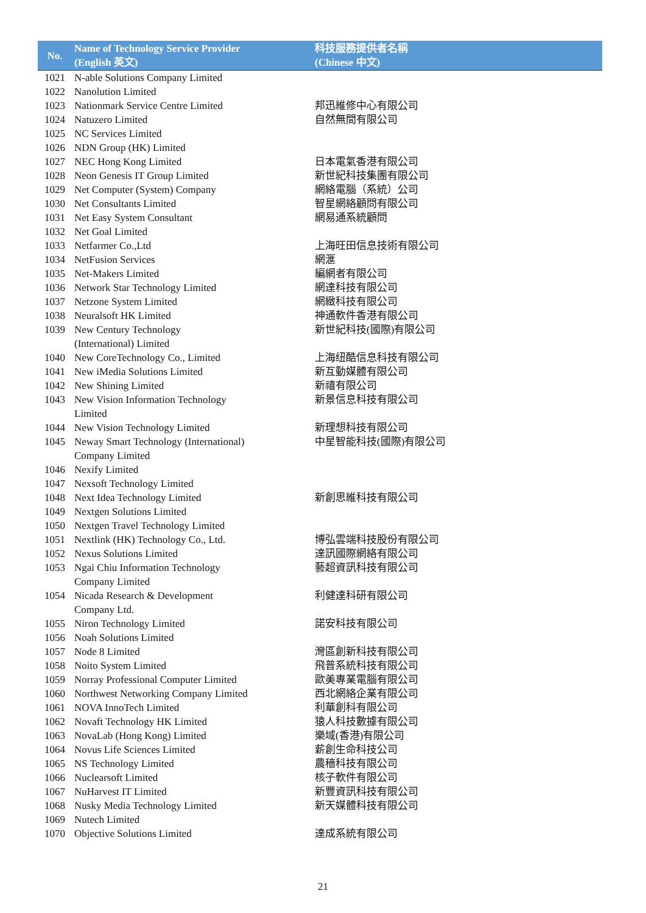| No. | Name of Technology Service Provider (English 英文) | 科技服務提供者名稱 (Chinese 中文) |
| --- | --- | --- |
| 1021 | N-able Solutions Company Limited | |
| 1022 | Nanolution Limited | |
| 1023 | Nationmark Service Centre Limited | 邦迅維修中心有限公司 |
| 1024 | Natuzero Limited | 自然無間有限公司 |
| 1025 | NC Services Limited | |
| 1026 | NDN Group (HK) Limited | |
| 1027 | NEC Hong Kong Limited | 日本電氣香港有限公司 |
| 1028 | Neon Genesis IT Group Limited | 新世紀科技集團有限公司 |
| 1029 | Net Computer (System) Company | 網絡電腦（系統）公司 |
| 1030 | Net Consultants Limited | 智星網絡顧問有限公司 |
| 1031 | Net Easy System Consultant | 網易通系統顧問 |
| 1032 | Net Goal Limited | |
| 1033 | Netfarmer Co.,Ltd | 上海旺田信息技術有限公司 |
| 1034 | NetFusion Services | 網滙 |
| 1035 | Net-Makers Limited | 編網者有限公司 |
| 1036 | Network Star Technology Limited | 網達科技有限公司 |
| 1037 | Netzone System Limited | 網緻科技有限公司 |
| 1038 | Neuralsoft HK Limited | 神通軟件香港有限公司 |
| 1039 | New Century Technology (International) Limited | 新世紀科技(國際)有限公司 |
| 1040 | New CoreTechnology Co., Limited | 上海纽酷信息科技有限公司 |
| 1041 | New iMedia Solutions Limited | 新互動媒體有限公司 |
| 1042 | New Shining Limited | 新禧有限公司 |
| 1043 | New Vision Information Technology Limited | 新景信息科技有限公司 |
| 1044 | New Vision Technology Limited | 新理想科技有限公司 |
| 1045 | Neway Smart Technology (International) Company Limited | 中星智能科技(國際)有限公司 |
| 1046 | Nexify Limited | |
| 1047 | Nexsoft Technology Limited | |
| 1048 | Next Idea Technology Limited | 新創思維科技有限公司 |
| 1049 | Nextgen Solutions Limited | |
| 1050 | Nextgen Travel Technology Limited | |
| 1051 | Nextlink (HK) Technology Co., Ltd. | 博弘雲端科技股份有限公司 |
| 1052 | Nexus Solutions Limited | 達訊國際網絡有限公司 |
| 1053 | Ngai Chiu Information Technology Company Limited | 藝超資訊科技有限公司 |
| 1054 | Nicada Research & Development Company Ltd. | 利健達科研有限公司 |
| 1055 | Niron Technology Limited | 諾安科技有限公司 |
| 1056 | Noah Solutions Limited | |
| 1057 | Node 8 Limited | 灣區創新科技有限公司 |
| 1058 | Noito System Limited | 飛普系統科技有限公司 |
| 1059 | Norray Professional Computer Limited | 歐美專業電腦有限公司 |
| 1060 | Northwest Networking Company Limited | 西北網絡企業有限公司 |
| 1061 | NOVA InnoTech Limited | 利華創科有限公司 |
| 1062 | Novaft Technology HK Limited | 猿人科技數據有限公司 |
| 1063 | NovaLab (Hong Kong) Limited | 樂域(香港)有限公司 |
| 1064 | Novus Life Sciences Limited | 薪創生命科技公司 |
| 1065 | NS Technology Limited | 農穡科技有限公司 |
| 1066 | Nuclearsoft Limited | 核子軟件有限公司 |
| 1067 | NuHarvest IT Limited | 新豐資訊科技有限公司 |
| 1068 | Nusky Media Technology Limited | 新天媒體科技有限公司 |
| 1069 | Nutech Limited | |
| 1070 | Objective Solutions Limited | 達成系統有限公司 |
21